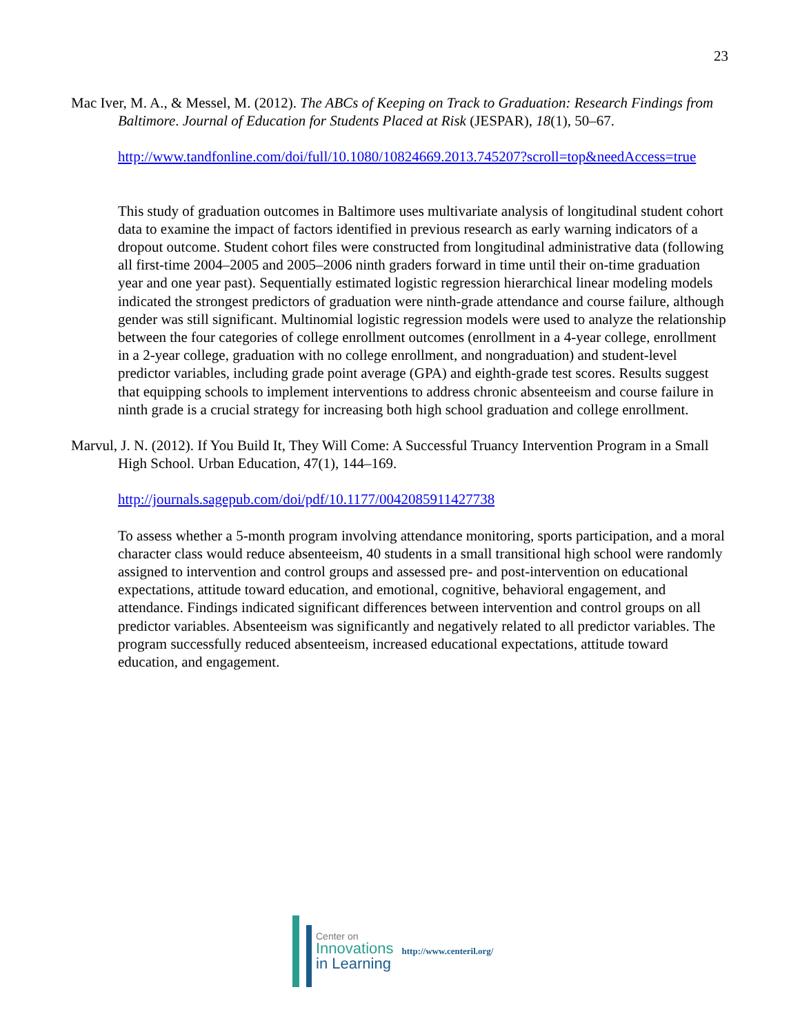23
Mac Iver, M. A., & Messel, M. (2012). The ABCs of Keeping on Track to Graduation: Research Findings from Baltimore. Journal of Education for Students Placed at Risk (JESPAR), 18(1), 50–67.
http://www.tandfonline.com/doi/full/10.1080/10824669.2013.745207?scroll=top&needAccess=true
This study of graduation outcomes in Baltimore uses multivariate analysis of longitudinal student cohort data to examine the impact of factors identified in previous research as early warning indicators of a dropout outcome. Student cohort files were constructed from longitudinal administrative data (following all first-time 2004–2005 and 2005–2006 ninth graders forward in time until their on-time graduation year and one year past). Sequentially estimated logistic regression hierarchical linear modeling models indicated the strongest predictors of graduation were ninth-grade attendance and course failure, although gender was still significant. Multinomial logistic regression models were used to analyze the relationship between the four categories of college enrollment outcomes (enrollment in a 4-year college, enrollment in a 2-year college, graduation with no college enrollment, and nongraduation) and student-level predictor variables, including grade point average (GPA) and eighth-grade test scores. Results suggest that equipping schools to implement interventions to address chronic absenteeism and course failure in ninth grade is a crucial strategy for increasing both high school graduation and college enrollment.
Marvul, J. N. (2012). If You Build It, They Will Come: A Successful Truancy Intervention Program in a Small High School. Urban Education, 47(1), 144–169.
http://journals.sagepub.com/doi/pdf/10.1177/0042085911427738
To assess whether a 5-month program involving attendance monitoring, sports participation, and a moral character class would reduce absenteeism, 40 students in a small transitional high school were randomly assigned to intervention and control groups and assessed pre- and post-intervention on educational expectations, attitude toward education, and emotional, cognitive, behavioral engagement, and attendance. Findings indicated significant differences between intervention and control groups on all predictor variables. Absenteeism was significantly and negatively related to all predictor variables. The program successfully reduced absenteeism, increased educational expectations, attitude toward education, and engagement.
Center on
Innovations
in Learning
http://www.centeril.org/